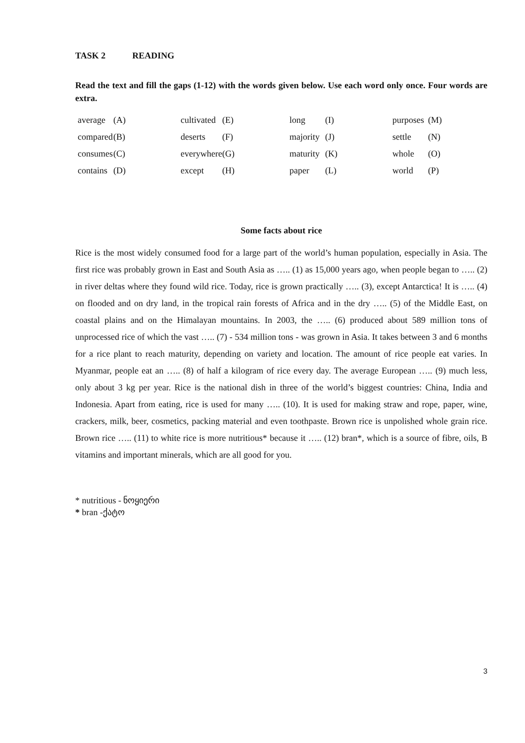TASK 2 READING
Read the text and fill the gaps (1-12) with the words given below. Use each word only once. Four words are extra.
| average | (A) | cultivated | (E) | long | (I) | purposes | (M) |
| compared | (B) | deserts | (F) | majority | (J) | settle | (N) |
| consumes | (C) | everywhere | (G) | maturity | (K) | whole | (O) |
| contains | (D) | except | (H) | paper | (L) | world | (P) |
Some facts about rice
Rice is the most widely consumed food for a large part of the world’s human population, especially in Asia. The first rice was probably grown in East and South Asia as ….. (1) as 15,000 years ago, when people began to ….. (2) in river deltas where they found wild rice. Today, rice is grown practically ….. (3), except Antarctica! It is ….. (4) on flooded and on dry land, in the tropical rain forests of Africa and in the dry ….. (5) of the Middle East, on coastal plains and on the Himalayan mountains. In 2003, the ….. (6) produced about 589 million tons of unprocessed rice of which the vast ….. (7) - 534 million tons - was grown in Asia. It takes between 3 and 6 months for a rice plant to reach maturity, depending on variety and location. The amount of rice people eat varies. In Myanmar, people eat an ….. (8) of half a kilogram of rice every day. The average European ….. (9) much less, only about 3 kg per year. Rice is the national dish in three of the world’s biggest countries: China, India and Indonesia. Apart from eating, rice is used for many ….. (10). It is used for making straw and rope, paper, wine, crackers, milk, beer, cosmetics, packing material and even toothpaste. Brown rice is unpolished whole grain rice. Brown rice ….. (11) to white rice is more nutritious* because it ….. (12) bran*, which is a source of fibre, oils, B vitamins and important minerals, which are all good for you.
* nutritious - ნოყიერი
* bran -ქატო
3